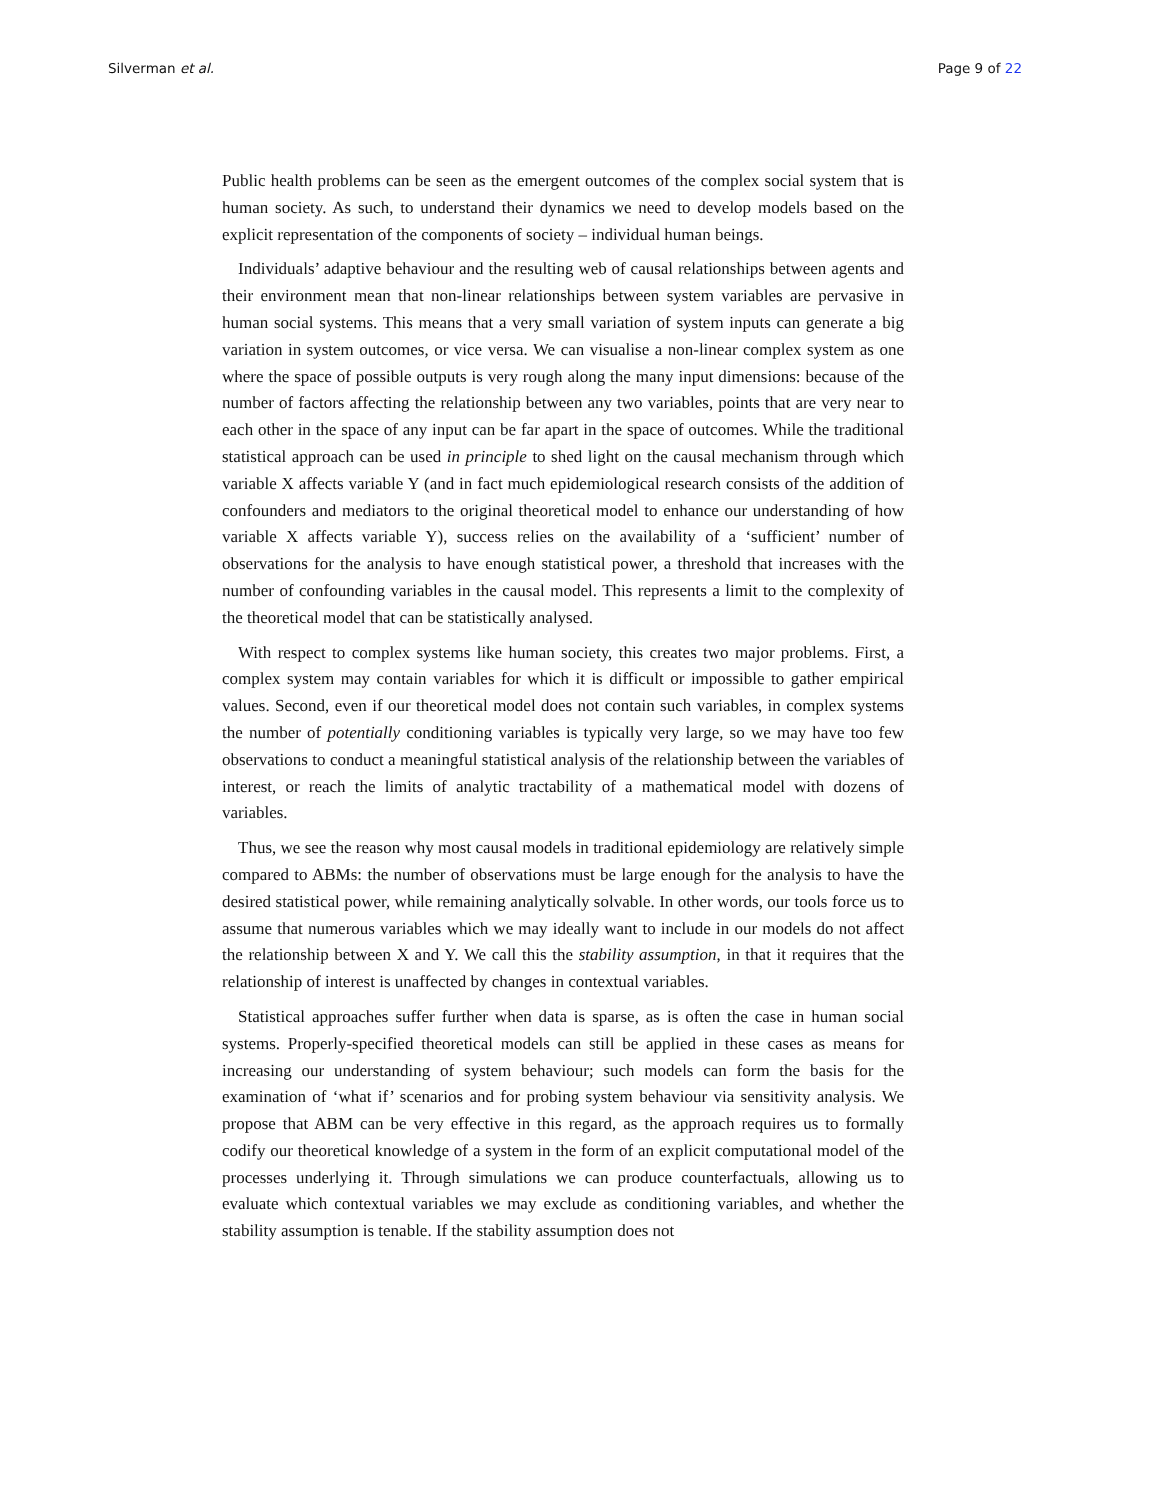Silverman et al. Page 9 of 22
Public health problems can be seen as the emergent outcomes of the complex social system that is human society. As such, to understand their dynamics we need to develop models based on the explicit representation of the components of society – individual human beings.
Individuals’ adaptive behaviour and the resulting web of causal relationships between agents and their environment mean that non-linear relationships between system variables are pervasive in human social systems. This means that a very small variation of system inputs can generate a big variation in system outcomes, or vice versa. We can visualise a non-linear complex system as one where the space of possible outputs is very rough along the many input dimensions: because of the number of factors affecting the relationship between any two variables, points that are very near to each other in the space of any input can be far apart in the space of outcomes. While the traditional statistical approach can be used in principle to shed light on the causal mechanism through which variable X affects variable Y (and in fact much epidemiological research consists of the addition of confounders and mediators to the original theoretical model to enhance our understanding of how variable X affects variable Y), success relies on the availability of a ‘sufficient’ number of observations for the analysis to have enough statistical power, a threshold that increases with the number of confounding variables in the causal model. This represents a limit to the complexity of the theoretical model that can be statistically analysed.
With respect to complex systems like human society, this creates two major problems. First, a complex system may contain variables for which it is difficult or impossible to gather empirical values. Second, even if our theoretical model does not contain such variables, in complex systems the number of potentially conditioning variables is typically very large, so we may have too few observations to conduct a meaningful statistical analysis of the relationship between the variables of interest, or reach the limits of analytic tractability of a mathematical model with dozens of variables.
Thus, we see the reason why most causal models in traditional epidemiology are relatively simple compared to ABMs: the number of observations must be large enough for the analysis to have the desired statistical power, while remaining analytically solvable. In other words, our tools force us to assume that numerous variables which we may ideally want to include in our models do not affect the relationship between X and Y. We call this the stability assumption, in that it requires that the relationship of interest is unaffected by changes in contextual variables.
Statistical approaches suffer further when data is sparse, as is often the case in human social systems. Properly-specified theoretical models can still be applied in these cases as means for increasing our understanding of system behaviour; such models can form the basis for the examination of ‘what if’ scenarios and for probing system behaviour via sensitivity analysis. We propose that ABM can be very effective in this regard, as the approach requires us to formally codify our theoretical knowledge of a system in the form of an explicit computational model of the processes underlying it. Through simulations we can produce counterfactuals, allowing us to evaluate which contextual variables we may exclude as conditioning variables, and whether the stability assumption is tenable. If the stability assumption does not